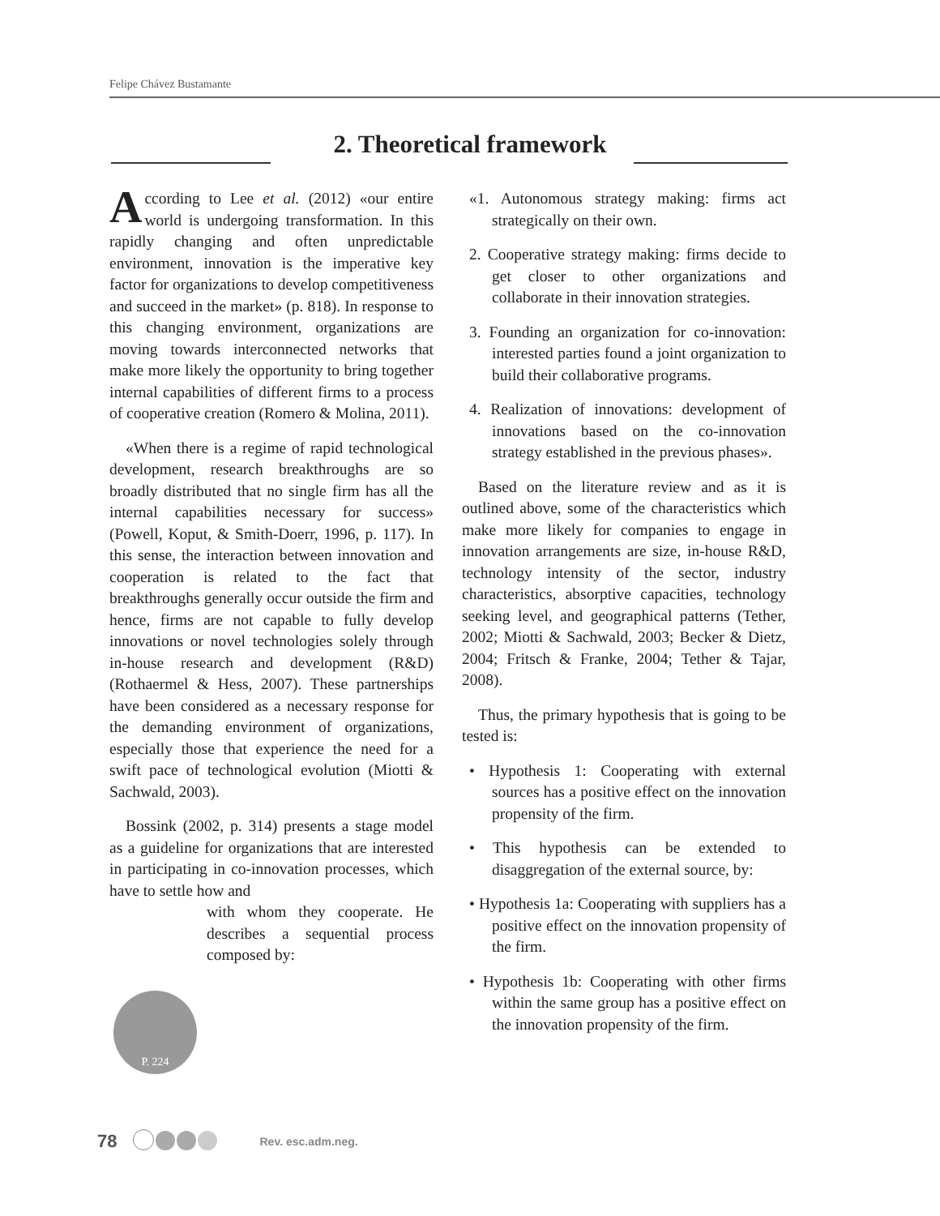Felipe Chávez Bustamante
2. Theoretical framework
According to Lee et al. (2012) «our entire world is undergoing transformation. In this rapidly changing and often unpredictable environment, innovation is the imperative key factor for organizations to develop competitiveness and succeed in the market» (p. 818). In response to this changing environment, organizations are moving towards interconnected networks that make more likely the opportunity to bring together internal capabilities of different firms to a process of cooperative creation (Romero & Molina, 2011).
«When there is a regime of rapid technological development, research breakthroughs are so broadly distributed that no single firm has all the internal capabilities necessary for success» (Powell, Koput, & Smith-Doerr, 1996, p. 117). In this sense, the interaction between innovation and cooperation is related to the fact that breakthroughs generally occur outside the firm and hence, firms are not capable to fully develop innovations or novel technologies solely through in-house research and development (R&D) (Rothaermel & Hess, 2007). These partnerships have been considered as a necessary response for the demanding environment of organizations, especially those that experience the need for a swift pace of technological evolution (Miotti & Sachwald, 2003).
Bossink (2002, p. 314) presents a stage model as a guideline for organizations that are interested in participating in co-innovation processes, which have to settle how and
with whom they cooperate. He describes a sequential process composed by:
P. 224
«1. Autonomous strategy making: firms act strategically on their own.
2. Cooperative strategy making: firms decide to get closer to other organizations and collaborate in their innovation strategies.
3. Founding an organization for co-innovation: interested parties found a joint organization to build their collaborative programs.
4. Realization of innovations: development of innovations based on the co-innovation strategy established in the previous phases».
Based on the literature review and as it is outlined above, some of the characteristics which make more likely for companies to engage in innovation arrangements are size, in-house R&D, technology intensity of the sector, industry characteristics, absorptive capacities, technology seeking level, and geographical patterns (Tether, 2002; Miotti & Sachwald, 2003; Becker & Dietz, 2004; Fritsch & Franke, 2004; Tether & Tajar, 2008).
Thus, the primary hypothesis that is going to be tested is:
• Hypothesis 1: Cooperating with external sources has a positive effect on the innovation propensity of the firm.
• This hypothesis can be extended to disaggregation of the external source, by:
• Hypothesis 1a: Cooperating with suppliers has a positive effect on the innovation propensity of the firm.
• Hypothesis 1b: Cooperating with other firms within the same group has a positive effect on the innovation propensity of the firm.
78 Rev. esc.adm.neg.